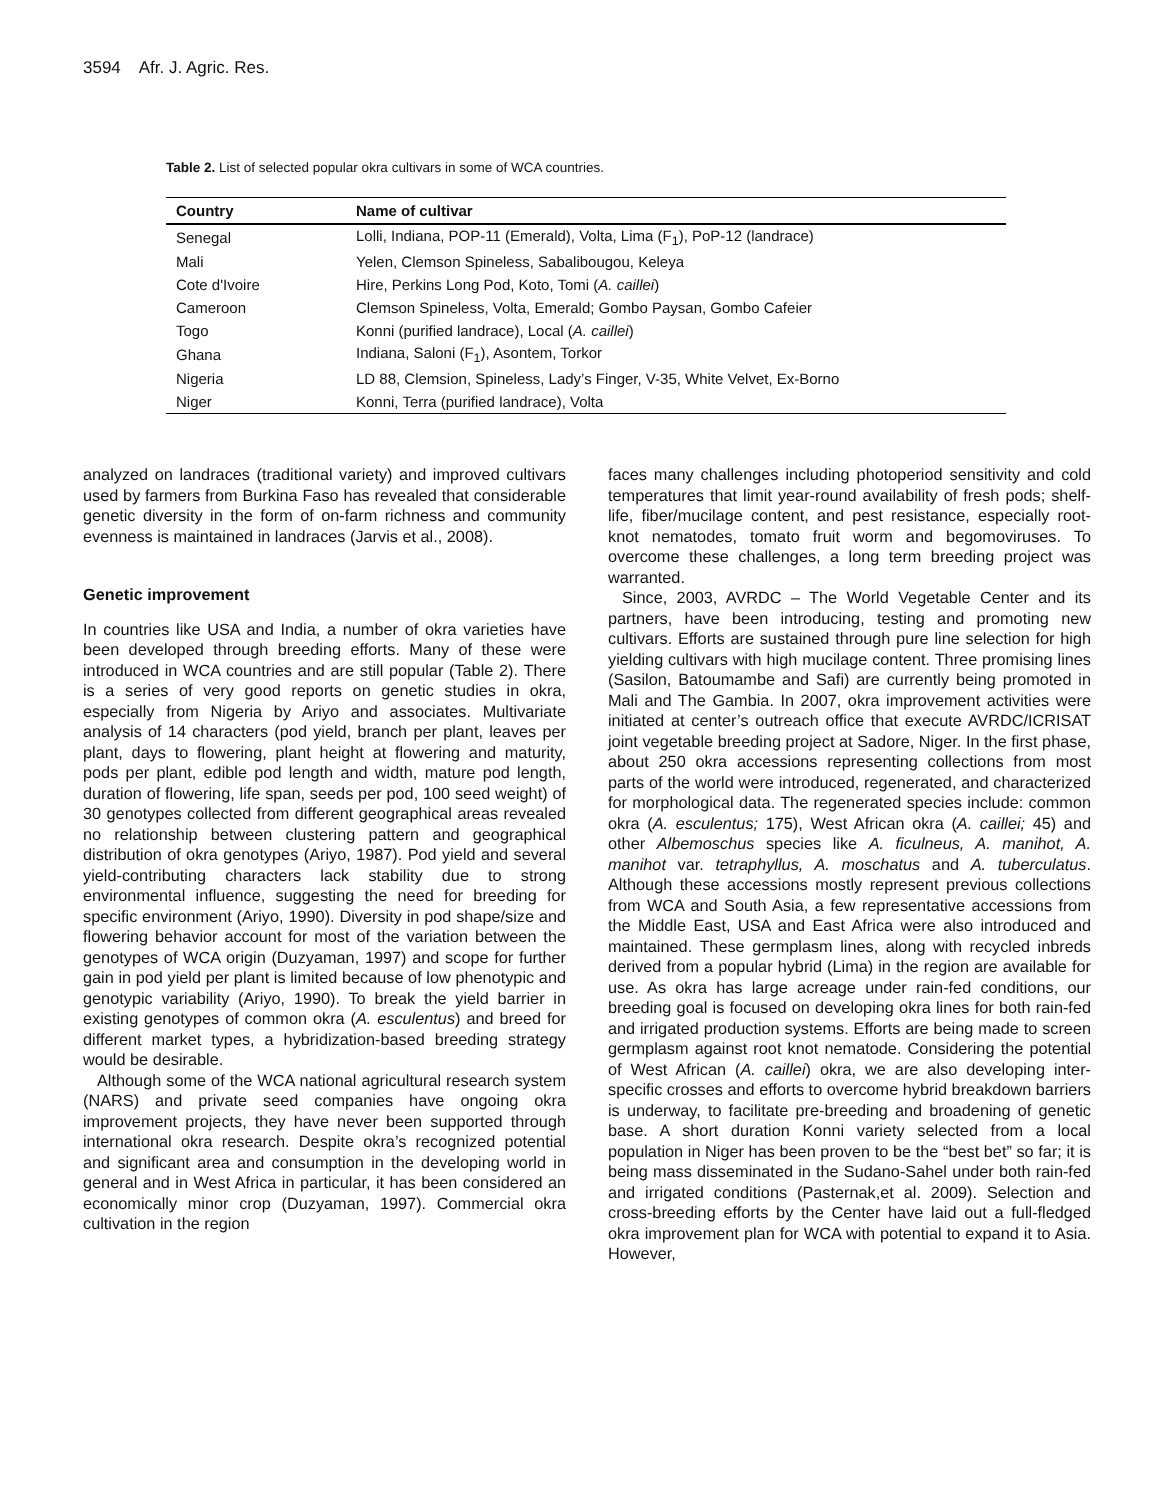3594 Afr. J. Agric. Res.
Table 2. List of selected popular okra cultivars in some of WCA countries.
| Country | Name of cultivar |
| --- | --- |
| Senegal | Lolli, Indiana, POP-11 (Emerald), Volta, Lima (F<sub>1</sub>), PoP-12 (landrace) |
| Mali | Yelen, Clemson Spineless, Sabalibougou, Keleya |
| Cote d'Ivoire | Hire, Perkins Long Pod, Koto, Tomi ( A. caillei ) |
| Cameroon | Clemson Spineless, Volta, Emerald; Gombo Paysan, Gombo Cafeier |
| Togo | Konni (purified landrace), Local ( A. caillei ) |
| Ghana | Indiana, Saloni (F<sub>1</sub>), Asontem, Torkor |
| Nigeria | LD 88, Clemsion, Spineless, Lady’s Finger, V-35, White Velvet, Ex-Borno |
| Niger | Konni, Terra (purified landrace), Volta |
analyzed on landraces (traditional variety) and improved cultivars used by farmers from Burkina Faso has revealed that considerable genetic diversity in the form of on-farm richness and community evenness is maintained in landraces (Jarvis et al., 2008).
Genetic improvement
In countries like USA and India, a number of okra varieties have been developed through breeding efforts. Many of these were introduced in WCA countries and are still popular (Table 2). There is a series of very good reports on genetic studies in okra, especially from Nigeria by Ariyo and associates. Multivariate analysis of 14 characters (pod yield, branch per plant, leaves per plant, days to flowering, plant height at flowering and maturity, pods per plant, edible pod length and width, mature pod length, duration of flowering, life span, seeds per pod, 100 seed weight) of 30 genotypes collected from different geographical areas revealed no relationship between clustering pattern and geographical distribution of okra genotypes (Ariyo, 1987). Pod yield and several yield-contributing characters lack stability due to strong environmental influence, suggesting the need for breeding for specific environment (Ariyo, 1990). Diversity in pod shape/size and flowering behavior account for most of the variation between the genotypes of WCA origin (Duzyaman, 1997) and scope for further gain in pod yield per plant is limited because of low phenotypic and genotypic variability (Ariyo, 1990). To break the yield barrier in existing genotypes of common okra (A. esculentus) and breed for different market types, a hybridization-based breeding strategy would be desirable.
Although some of the WCA national agricultural research system (NARS) and private seed companies have ongoing okra improvement projects, they have never been supported through international okra research. Despite okra’s recognized potential and significant area and consumption in the developing world in general and in West Africa in particular, it has been considered an economically minor crop (Duzyaman, 1997). Commercial okra cultivation in the region
faces many challenges including photoperiod sensitivity and cold temperatures that limit year-round availability of fresh pods; shelf-life, fiber/mucilage content, and pest resistance, especially root-knot nematodes, tomato fruit worm and begomoviruses. To overcome these challenges, a long term breeding project was warranted.
Since, 2003, AVRDC – The World Vegetable Center and its partners, have been introducing, testing and promoting new cultivars. Efforts are sustained through pure line selection for high yielding cultivars with high mucilage content. Three promising lines (Sasilon, Batoumambe and Safi) are currently being promoted in Mali and The Gambia. In 2007, okra improvement activities were initiated at center’s outreach office that execute AVRDC/ICRISAT joint vegetable breeding project at Sadore, Niger. In the first phase, about 250 okra accessions representing collections from most parts of the world were introduced, regenerated, and characterized for morphological data. The regenerated species include: common okra (A. esculentus; 175), West African okra (A. caillei; 45) and other Albemoschus species like A. ficulneus, A. manihot, A. manihot var. tetraphyllus, A. moschatus and A. tuberculatus. Although these accessions mostly represent previous collections from WCA and South Asia, a few representative accessions from the Middle East, USA and East Africa were also introduced and maintained. These germplasm lines, along with recycled inbreds derived from a popular hybrid (Lima) in the region are available for use. As okra has large acreage under rain-fed conditions, our breeding goal is focused on developing okra lines for both rain-fed and irrigated production systems. Efforts are being made to screen germplasm against root knot nematode. Considering the potential of West African (A. caillei) okra, we are also developing inter-specific crosses and efforts to overcome hybrid breakdown barriers is underway, to facilitate pre-breeding and broadening of genetic base. A short duration Konni variety selected from a local population in Niger has been proven to be the “best bet” so far; it is being mass disseminated in the Sudano-Sahel under both rain-fed and irrigated conditions (Pasternak,et al. 2009). Selection and cross-breeding efforts by the Center have laid out a full-fledged okra improvement plan for WCA with potential to expand it to Asia. However,